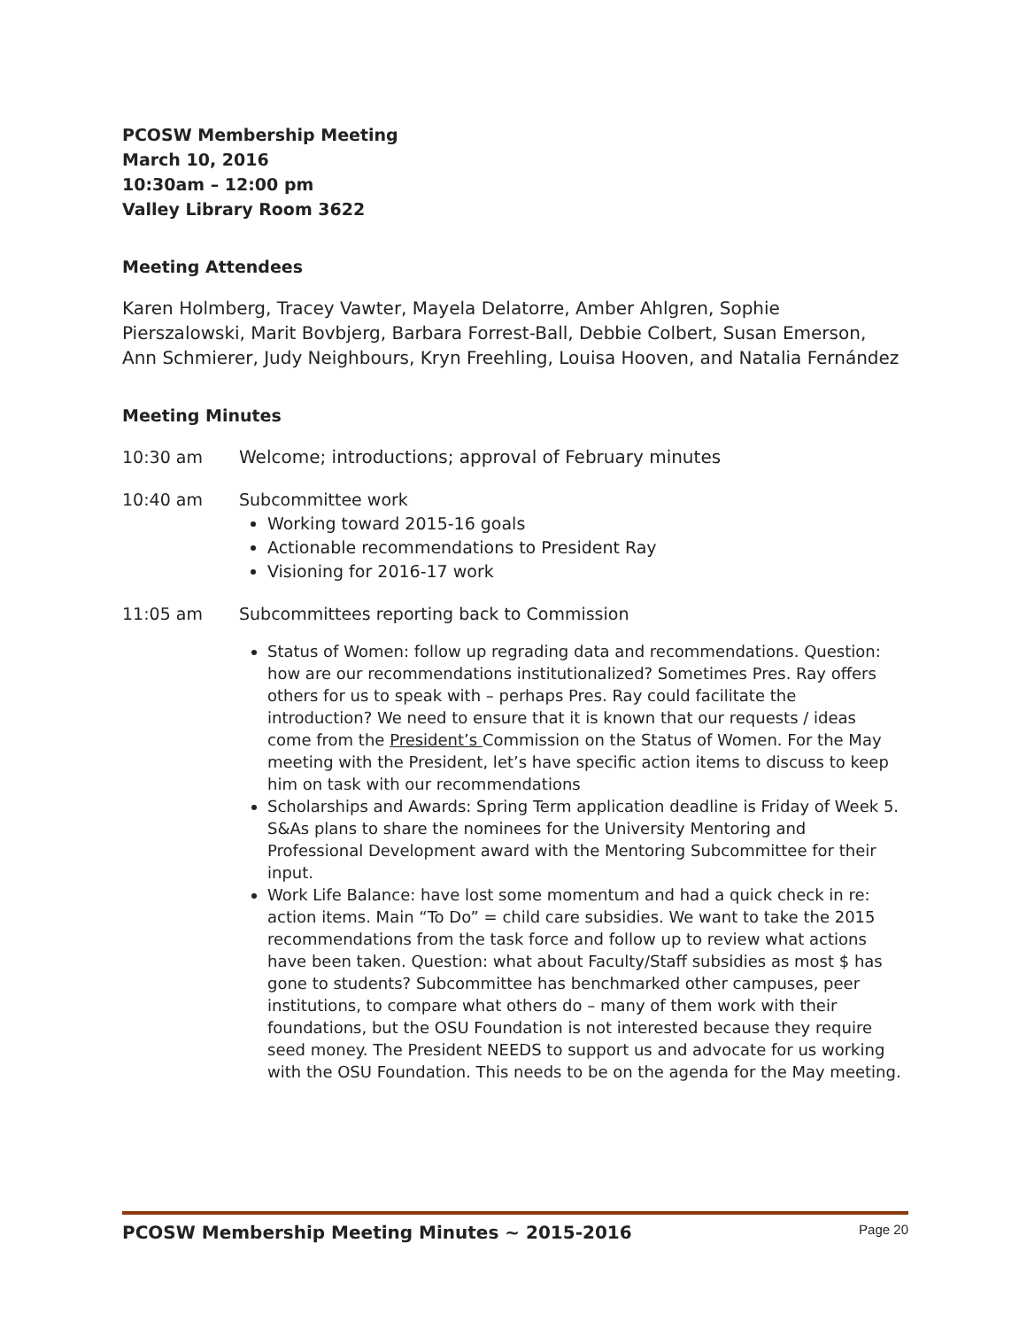PCOSW Membership Meeting
March 10, 2016
10:30am – 12:00 pm
Valley Library Room 3622
Meeting Attendees
Karen Holmberg, Tracey Vawter, Mayela Delatorre, Amber Ahlgren, Sophie Pierszalowski, Marit Bovbjerg, Barbara Forrest-Ball, Debbie Colbert, Susan Emerson, Ann Schmierer, Judy Neighbours, Kryn Freehling, Louisa Hooven, and Natalia Fernández
Meeting Minutes
10:30 am Welcome; introductions; approval of February minutes
10:40 am Subcommittee work
Working toward 2015-16 goals
Actionable recommendations to President Ray
Visioning for 2016-17 work
11:05 am Subcommittees reporting back to Commission
Status of Women: follow up regrading data and recommendations. Question: how are our recommendations institutionalized? Sometimes Pres. Ray offers others for us to speak with – perhaps Pres. Ray could facilitate the introduction? We need to ensure that it is known that our requests / ideas come from the President’s Commission on the Status of Women. For the May meeting with the President, let’s have specific action items to discuss to keep him on task with our recommendations
Scholarships and Awards: Spring Term application deadline is Friday of Week 5. S&As plans to share the nominees for the University Mentoring and Professional Development award with the Mentoring Subcommittee for their input.
Work Life Balance: have lost some momentum and had a quick check in re: action items. Main “To Do” = child care subsidies. We want to take the 2015 recommendations from the task force and follow up to review what actions have been taken. Question: what about Faculty/Staff subsidies as most $ has gone to students? Subcommittee has benchmarked other campuses, peer institutions, to compare what others do – many of them work with their foundations, but the OSU Foundation is not interested because they require seed money. The President NEEDS to support us and advocate for us working with the OSU Foundation. This needs to be on the agenda for the May meeting.
PCOSW Membership Meeting Minutes ~ 2015-2016 Page 20